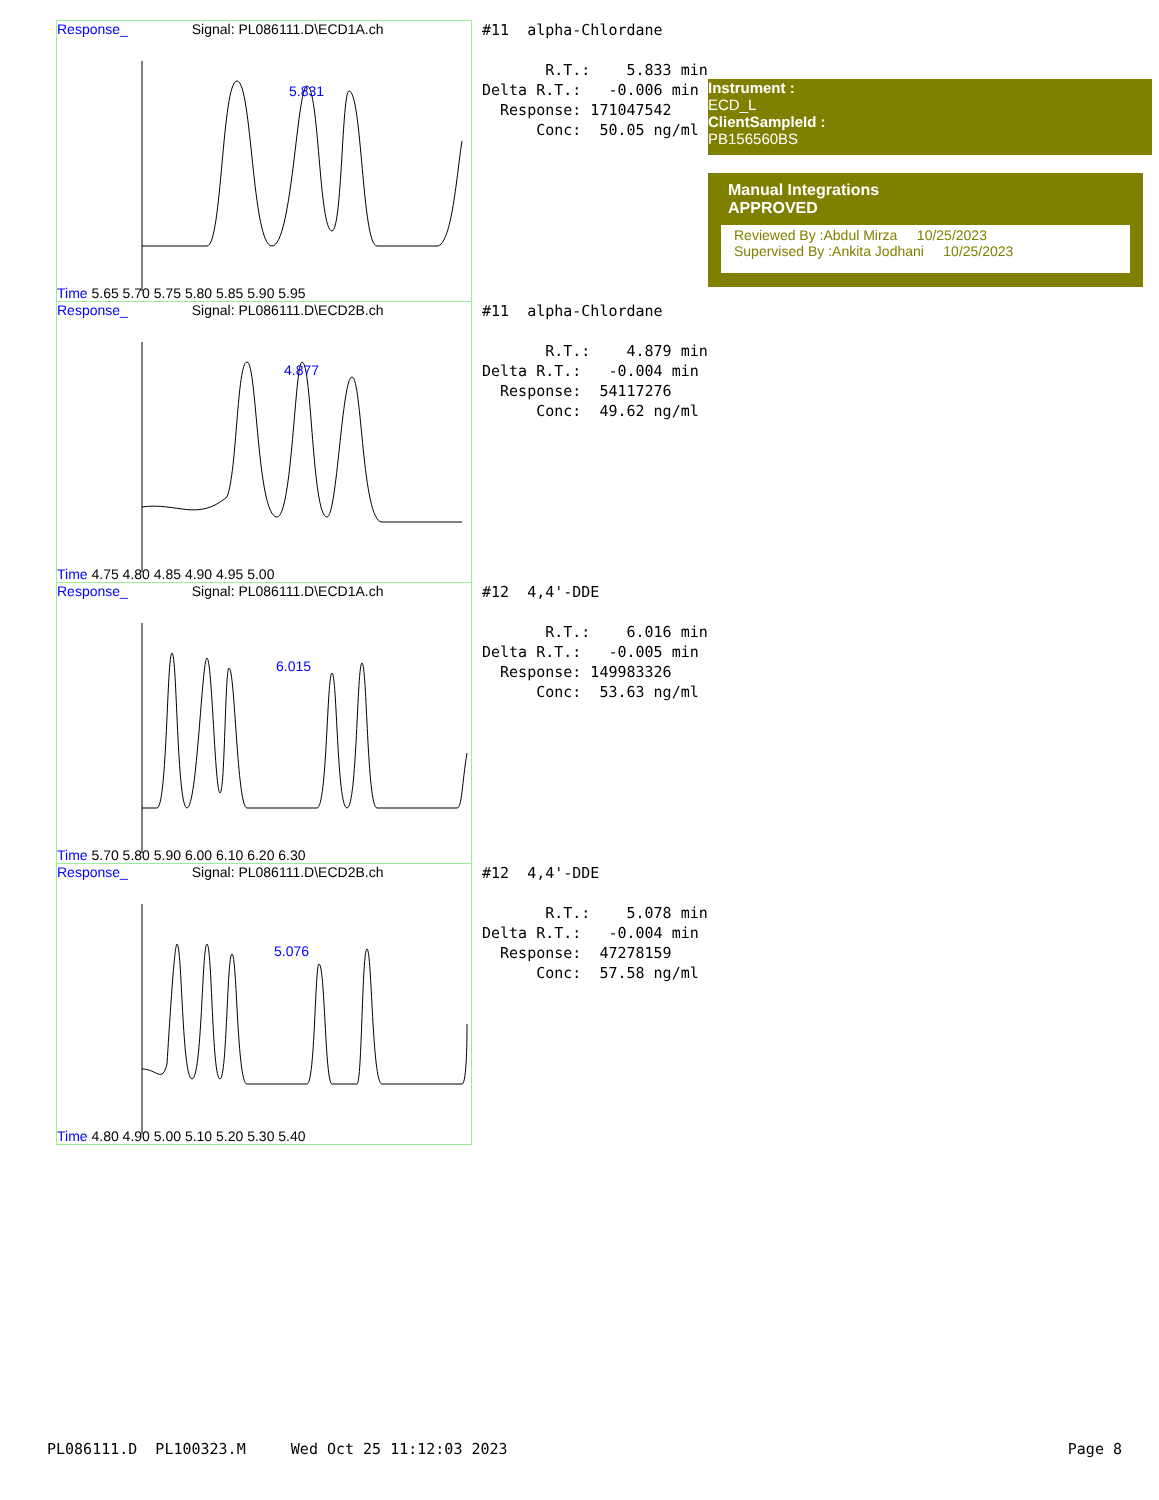Response_ Signal: PL086111.D\ECD1A.ch
5.831
Time 5.65 5.70 5.75 5.80 5.85 5.90 5.95
#11 alpha-Chlordane R.T.: 5.833 min Delta R.T.: -0.006 min Response: 171047542 Conc: 50.05 ng/ml
Instrument :
ECD_L
ClientSampleId :
PB156560BS
Manual Integrations
APPROVED
Reviewed By :Abdul Mirza 10/25/2023
Supervised By :Ankita Jodhani 10/25/2023
Response_ Signal: PL086111.D\ECD2B.ch
4.877
Time 4.75 4.80 4.85 4.90 4.95 5.00
#11 alpha-Chlordane R.T.: 4.879 min Delta R.T.: -0.004 min Response: 54117276 Conc: 49.62 ng/ml
Response_ Signal: PL086111.D\ECD1A.ch
6.015
Time 5.70 5.80 5.90 6.00 6.10 6.20 6.30
#12 4,4'-DDE R.T.: 6.016 min Delta R.T.: -0.005 min Response: 149983326 Conc: 53.63 ng/ml
Response_ Signal: PL086111.D\ECD2B.ch
5.076
Time 4.80 4.90 5.00 5.10 5.20 5.30 5.40
#12 4,4'-DDE R.T.: 5.078 min Delta R.T.: -0.004 min Response: 47278159 Conc: 57.58 ng/ml
PL086111.D PL100323.M Wed Oct 25 11:12:03 2023 Page 8